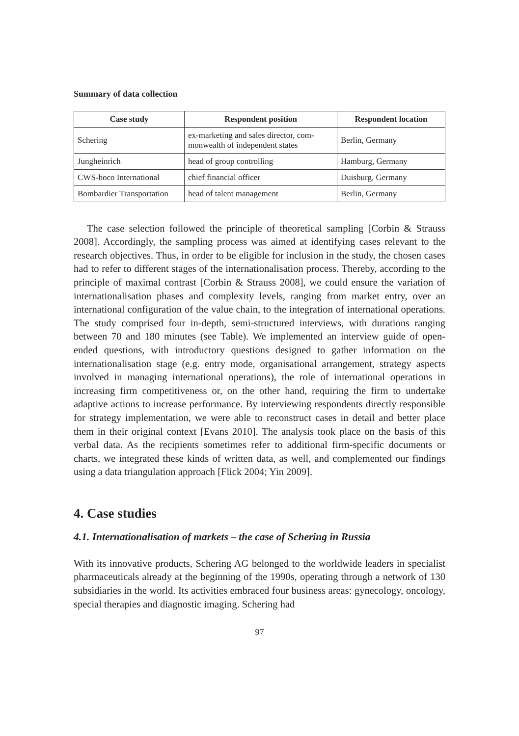Summary of data collection
| Case study | Respondent position | Respondent location |
| --- | --- | --- |
| Schering | ex-marketing and sales director, com- monwealth of independent states | Berlin, Germany |
| Jungheinrich | head of group controlling | Hamburg, Germany |
| CWS-boco International | chief financial officer | Duisburg, Germany |
| Bombardier Transportation | head of talent management | Berlin, Germany |
The case selection followed the principle of theoretical sampling [Corbin & Strauss 2008]. Accordingly, the sampling process was aimed at identifying cases relevant to the research objectives. Thus, in order to be eligible for inclusion in the study, the chosen cases had to refer to different stages of the internationalisation process. Thereby, according to the principle of maximal contrast [Corbin & Strauss 2008], we could ensure the variation of internationalisation phases and complexity levels, ranging from market entry, over an international configuration of the value chain, to the integration of international operations. The study comprised four in-depth, semi-structured interviews, with durations ranging between 70 and 180 minutes (see Table). We implemented an interview guide of open-ended questions, with introductory questions designed to gather information on the internationalisation stage (e.g. entry mode, organisational arrangement, strategy aspects involved in managing international operations), the role of international operations in increasing firm competitiveness or, on the other hand, requiring the firm to undertake adaptive actions to increase performance. By interviewing respondents directly responsible for strategy implementation, we were able to reconstruct cases in detail and better place them in their original context [Evans 2010]. The analysis took place on the basis of this verbal data. As the recipients sometimes refer to additional firm-specific documents or charts, we integrated these kinds of written data, as well, and complemented our findings using a data triangulation approach [Flick 2004; Yin 2009].
4. Case studies
4.1. Internationalisation of markets – the case of Schering in Russia
With its innovative products, Schering AG belonged to the worldwide leaders in specialist pharmaceuticals already at the beginning of the 1990s, operating through a network of 130 subsidiaries in the world. Its activities embraced four business areas: gynecology, oncology, special therapies and diagnostic imaging. Schering had
97